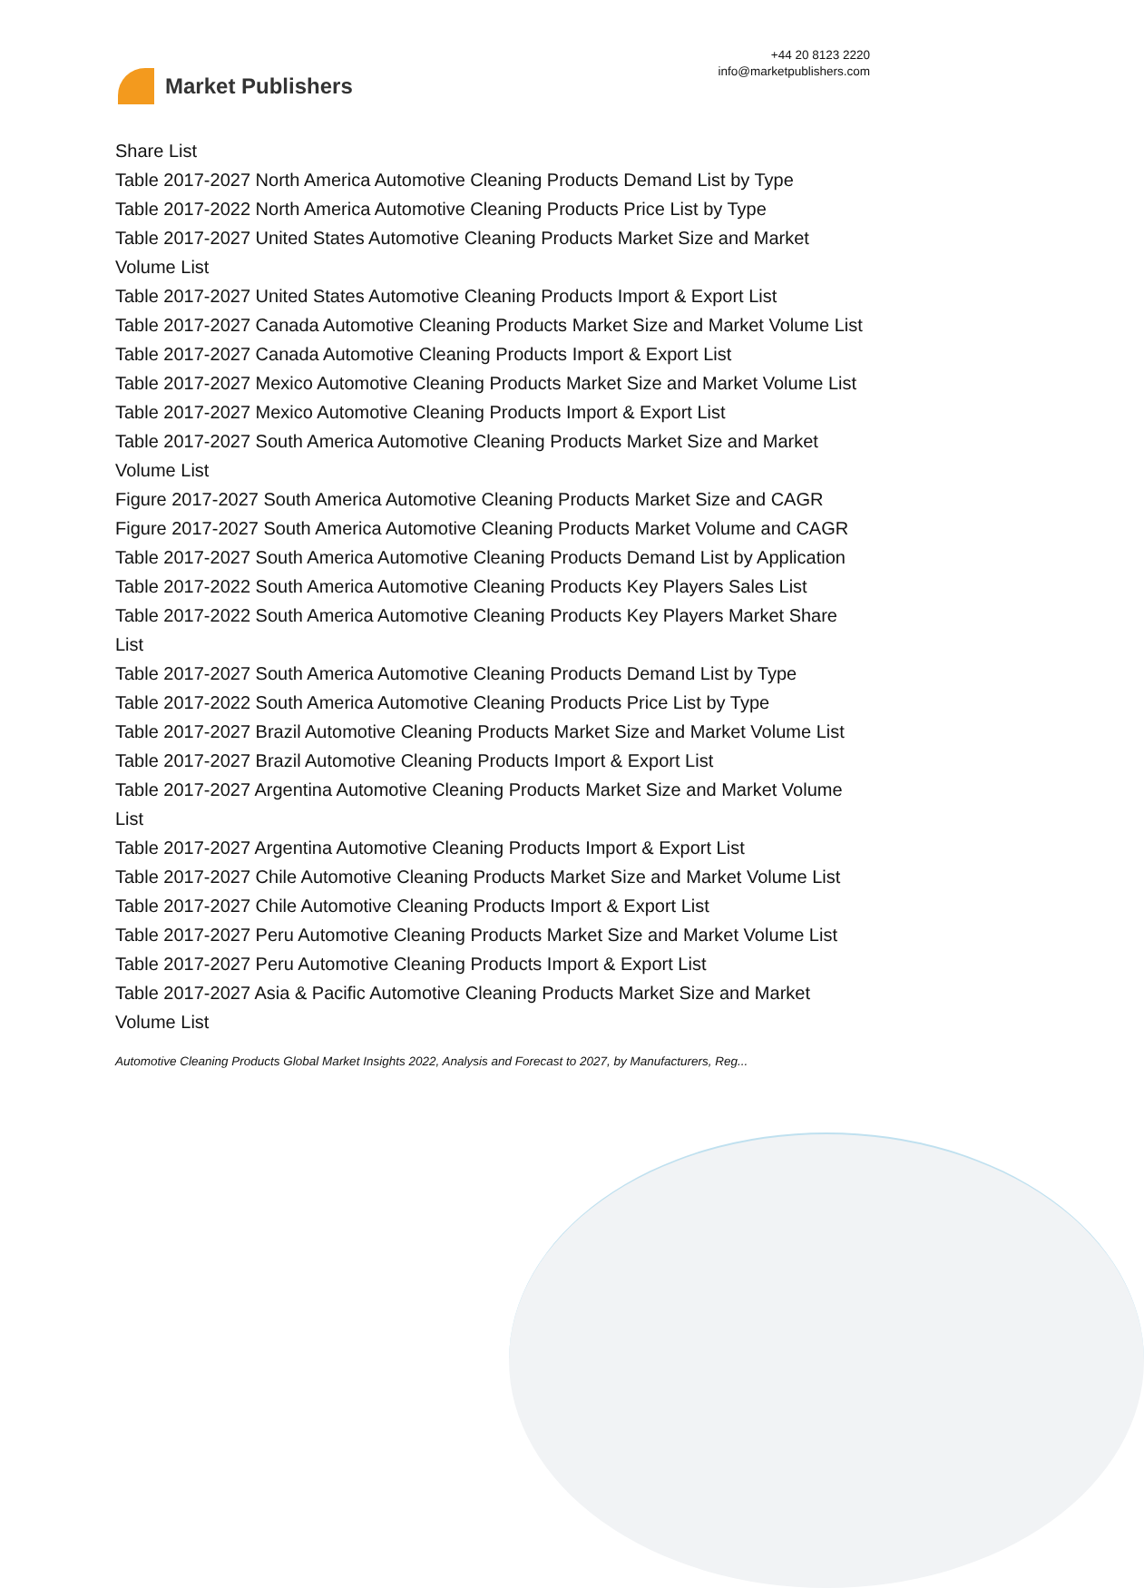Market Publishers
+44 20 8123 2220
info@marketpublishers.com
Share List
Table 2017-2027 North America Automotive Cleaning Products Demand List by Type
Table 2017-2022 North America Automotive Cleaning Products Price List by Type
Table 2017-2027 United States Automotive Cleaning Products Market Size and Market Volume List
Table 2017-2027 United States Automotive Cleaning Products Import & Export List
Table 2017-2027 Canada Automotive Cleaning Products Market Size and Market Volume List
Table 2017-2027 Canada Automotive Cleaning Products Import & Export List
Table 2017-2027 Mexico Automotive Cleaning Products Market Size and Market Volume List
Table 2017-2027 Mexico Automotive Cleaning Products Import & Export List
Table 2017-2027 South America Automotive Cleaning Products Market Size and Market Volume List
Figure 2017-2027 South America Automotive Cleaning Products Market Size and CAGR
Figure 2017-2027 South America Automotive Cleaning Products Market Volume and CAGR
Table 2017-2027 South America Automotive Cleaning Products Demand List by Application
Table 2017-2022 South America Automotive Cleaning Products Key Players Sales List
Table 2017-2022 South America Automotive Cleaning Products Key Players Market Share List
Table 2017-2027 South America Automotive Cleaning Products Demand List by Type
Table 2017-2022 South America Automotive Cleaning Products Price List by Type
Table 2017-2027 Brazil Automotive Cleaning Products Market Size and Market Volume List
Table 2017-2027 Brazil Automotive Cleaning Products Import & Export List
Table 2017-2027 Argentina Automotive Cleaning Products Market Size and Market Volume List
Table 2017-2027 Argentina Automotive Cleaning Products Import & Export List
Table 2017-2027 Chile Automotive Cleaning Products Market Size and Market Volume List
Table 2017-2027 Chile Automotive Cleaning Products Import & Export List
Table 2017-2027 Peru Automotive Cleaning Products Market Size and Market Volume List
Table 2017-2027 Peru Automotive Cleaning Products Import & Export List
Table 2017-2027 Asia & Pacific Automotive Cleaning Products Market Size and Market Volume List
Automotive Cleaning Products Global Market Insights 2022, Analysis and Forecast to 2027, by Manufacturers, Reg...